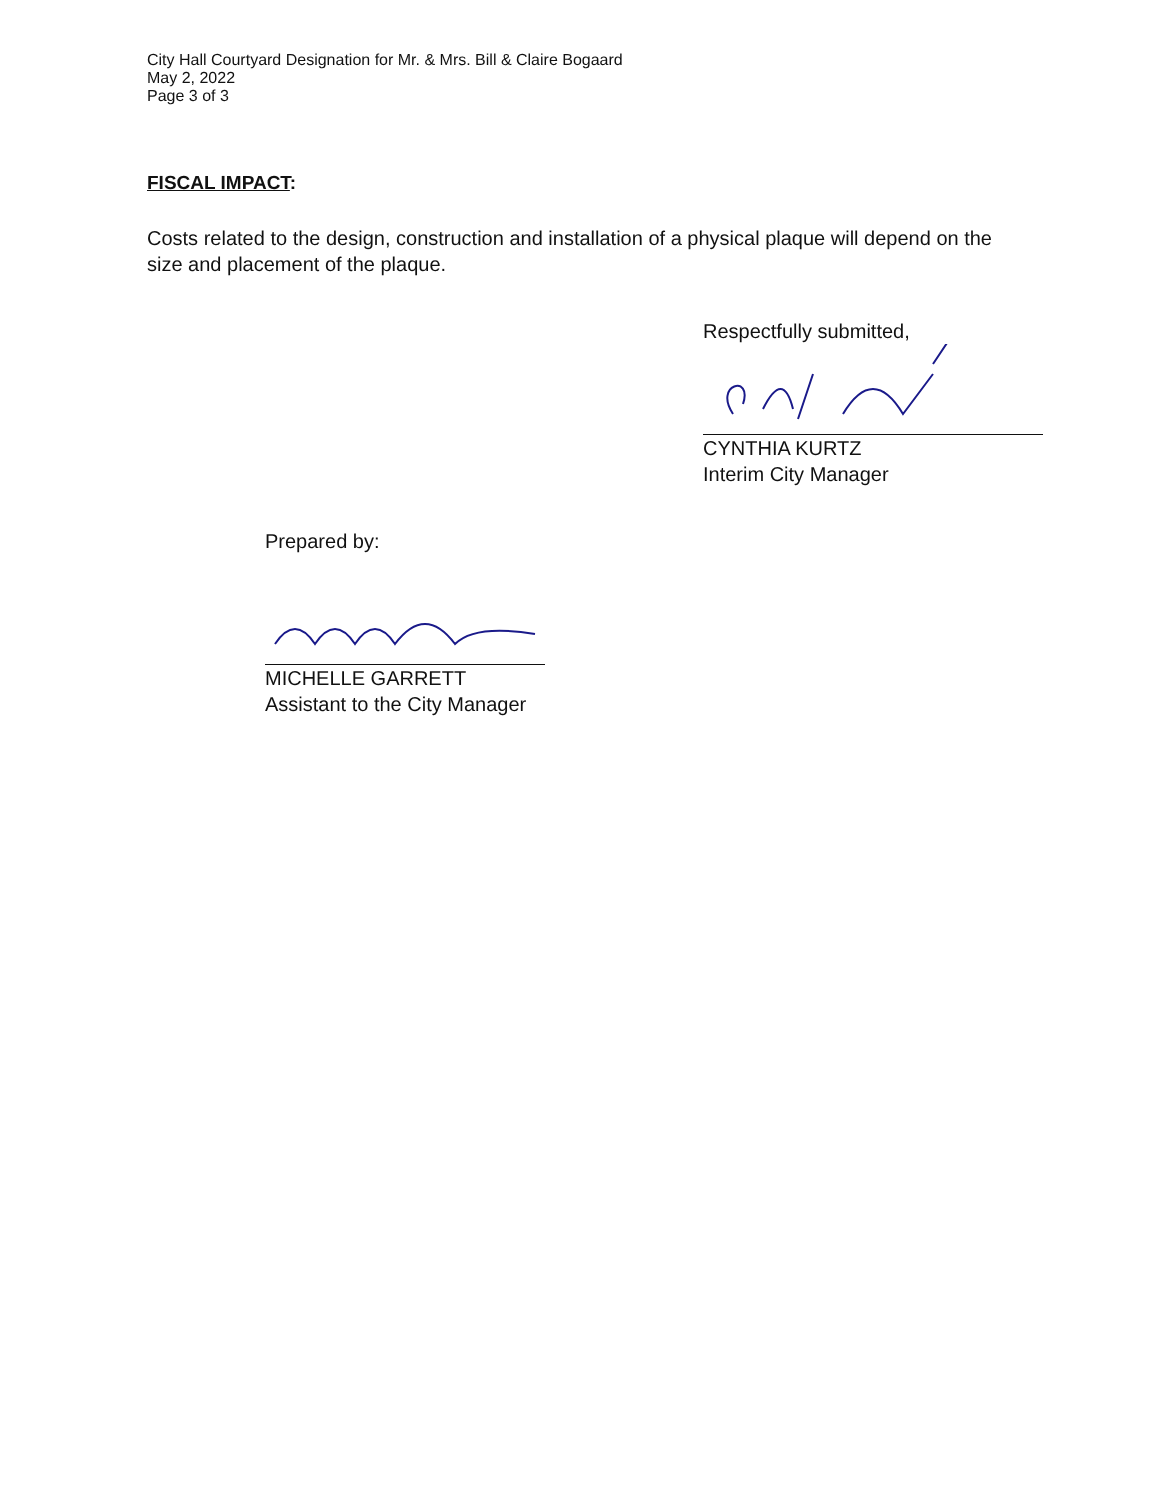City Hall Courtyard Designation for Mr. & Mrs. Bill & Claire Bogaard
May 2, 2022
Page 3 of 3
FISCAL IMPACT:
Costs related to the design, construction and installation of a physical plaque will depend on the size and placement of the plaque.
Respectfully submitted,
CYNTHIA KURTZ
Interim City Manager
Prepared by:
MICHELLE GARRETT
Assistant to the City Manager